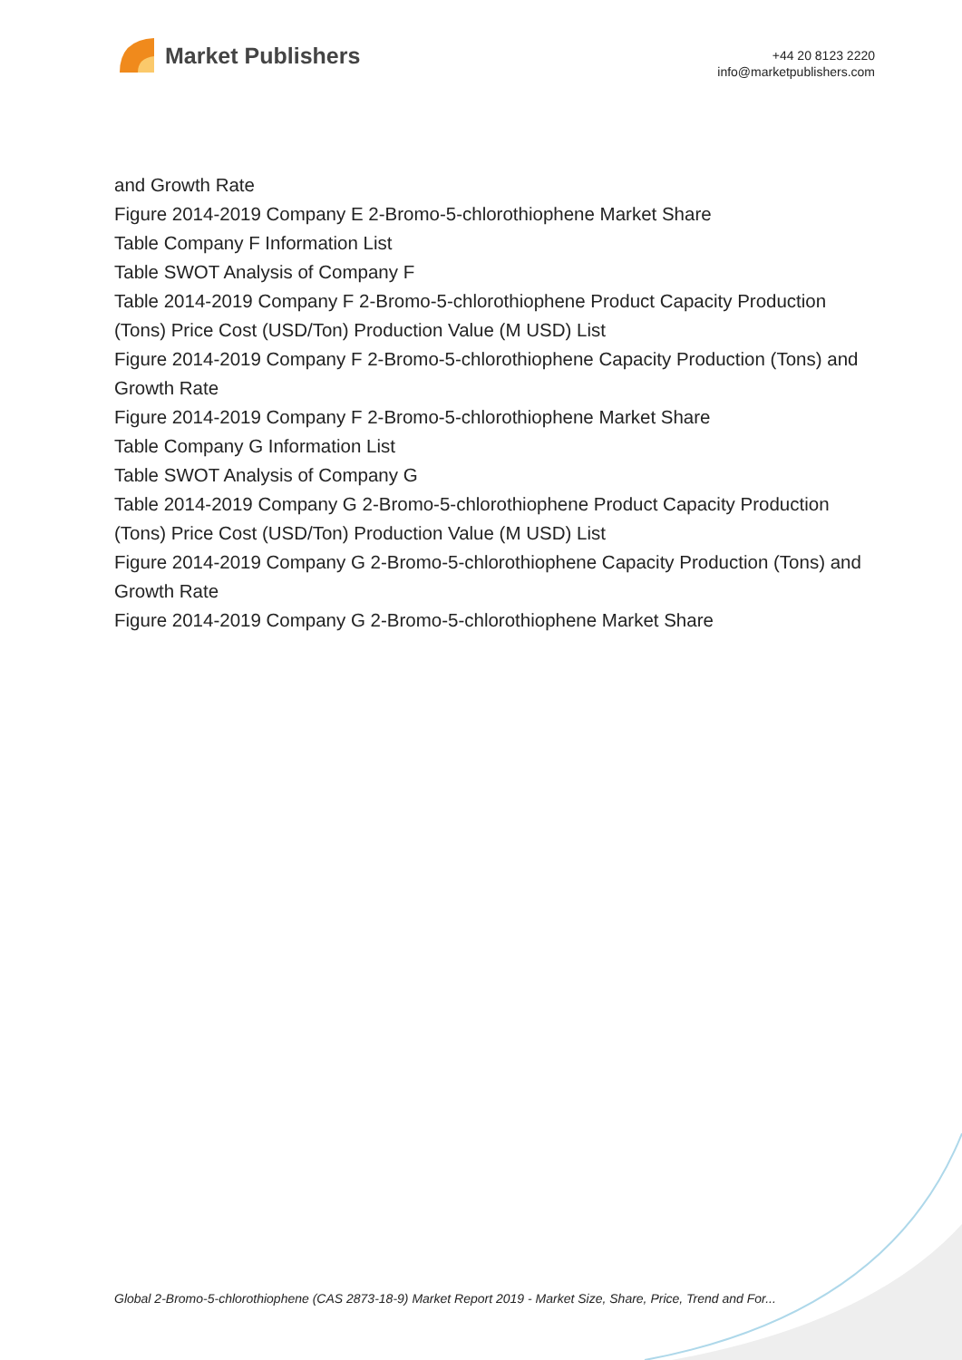Market Publishers
+44 20 8123 2220
info@marketpublishers.com
and Growth Rate
Figure 2014-2019 Company E 2-Bromo-5-chlorothiophene Market Share
Table Company F Information List
Table SWOT Analysis of Company F
Table 2014-2019 Company F 2-Bromo-5-chlorothiophene Product Capacity Production (Tons) Price Cost (USD/Ton) Production Value (M USD) List
Figure 2014-2019 Company F 2-Bromo-5-chlorothiophene Capacity Production (Tons) and Growth Rate
Figure 2014-2019 Company F 2-Bromo-5-chlorothiophene Market Share
Table Company G Information List
Table SWOT Analysis of Company G
Table 2014-2019 Company G 2-Bromo-5-chlorothiophene Product Capacity Production (Tons) Price Cost (USD/Ton) Production Value (M USD) List
Figure 2014-2019 Company G 2-Bromo-5-chlorothiophene Capacity Production (Tons) and Growth Rate
Figure 2014-2019 Company G 2-Bromo-5-chlorothiophene Market Share
Global 2-Bromo-5-chlorothiophene (CAS 2873-18-9) Market Report 2019 - Market Size, Share, Price, Trend and For...